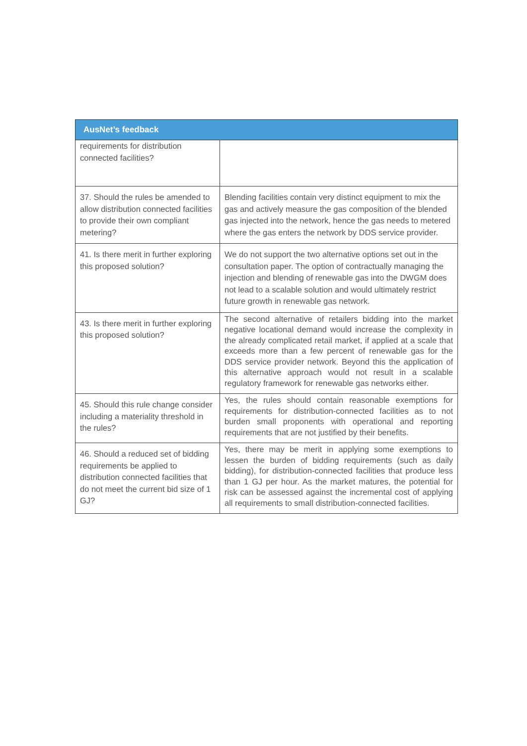| AusNet’s feedback | |
| --- | --- |
| requirements for distribution connected facilities? | |
| 37. Should the rules be amended to allow distribution connected facilities to provide their own compliant metering? | Blending facilities contain very distinct equipment to mix the gas and actively measure the gas composition of the blended gas injected into the network, hence the gas needs to metered where the gas enters the network by DDS service provider. |
| 41. Is there merit in further exploring this proposed solution? | We do not support the two alternative options set out in the consultation paper. The option of contractually managing the injection and blending of renewable gas into the DWGM does not lead to a scalable solution and would ultimately restrict future growth in renewable gas network. |
| 43. Is there merit in further exploring this proposed solution? | The second alternative of retailers bidding into the market negative locational demand would increase the complexity in the already complicated retail market, if applied at a scale that exceeds more than a few percent of renewable gas for the DDS service provider network. Beyond this the application of this alternative approach would not result in a scalable regulatory framework for renewable gas networks either. |
| 45. Should this rule change consider including a materiality threshold in the rules? | Yes, the rules should contain reasonable exemptions for requirements for distribution-connected facilities as to not burden small proponents with operational and reporting requirements that are not justified by their benefits. |
| 46. Should a reduced set of bidding requirements be applied to distribution connected facilities that do not meet the current bid size of 1 GJ? | Yes, there may be merit in applying some exemptions to lessen the burden of bidding requirements (such as daily bidding), for distribution-connected facilities that produce less than 1 GJ per hour. As the market matures, the potential for risk can be assessed against the incremental cost of applying all requirements to small distribution-connected facilities. |